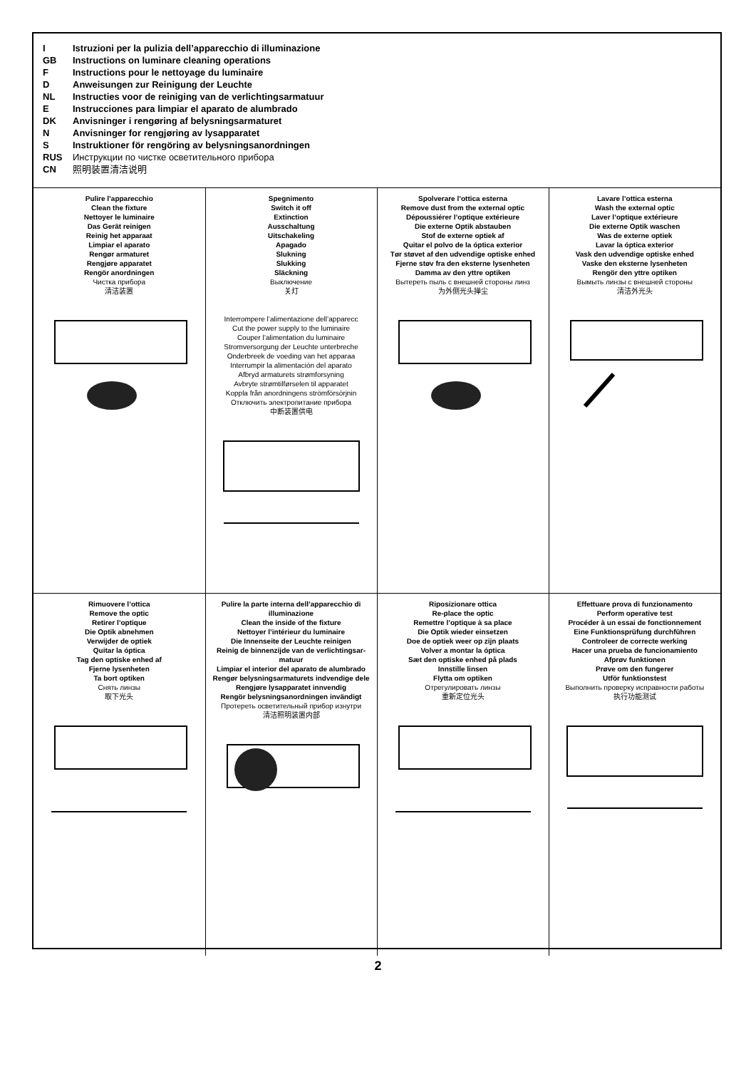I Istruzioni per la pulizia dell’apparecchio di illuminazione
GB Instructions on luminare cleaning operations
F Instructions pour le nettoyage du luminaire
D Anweisungen zur Reinigung der Leuchte
NL Instructies voor de reiniging van de verlichtingsarmatuur
E Instrucciones para limpiar el aparato de alumbrado
DK Anvisninger i rengøring af belysningsarmaturet
N Anvisninger for rengjøring av lysapparatet
S Instruktioner för rengöring av belysningsanordningen
RUS Инструкции по чистке осветительного прибора
CN 照明装置清洁说明
| Pulire l’apparecchio Clean the fixture Nettoyer le luminaire Das Gerät reinigen Reinig het apparaat Limpiar el aparato Rengør armaturet Rengjøre apparatet Rengör anordningen Чистка прибора 清洁装置 | Spegnimento Switch it off Extinction Ausschaltung Uitschakeling Apagado Slukning Slukking Släckning Выключение 关灯 Interrompere l’alimentazione dell’apparecc Cut the power supply to the luminaire Couper l’alimentation du luminaire Stromversorgung der Leuchte unterbreche Onderbreek de voeding van het apparaa Interrumpir la alimentación del aparato Afbryd armaturets strømforsyning Avbryte strømtilførselen til apparatet Koppla från anordningens strömförsörjnin Отключить электропитание прибора 中断装置供电 | Spolverare l’ottica esterna Remove dust from the external optic Dépoussiérer l’optique extérieure Die externe Optik abstauben Stof de externe optiek af Quitar el polvo de la óptica exterior Tør støvet af den udvendige optiske enhed Fjerne støv fra den eksterne lysenheten Damma av den yttre optiken Вытереть пыль с внешней стороны линз 为外侧光头掸尘 | Lavare l’ottica esterna Wash the external optic Laver l’optique extérieure Die externe Optik waschen Was de externe optiek Lavar la óptica exterior Vask den udvendige optiske enhed Vaske den eksterne lysenheten Rengör den yttre optiken Вымыть линзы с внешней стороны 清洁外光头 |
| Rimuovere l’ottica Remove the optic Retirer l’optique Die Optik abnehmen Verwijder de optiek Quitar la óptica Tag den optiske enhed af Fjerne lysenheten Ta bort optiken Снять линзы 取下光头 | Pulire la parte interna dell’apparecchio di illuminazione Clean the inside of the fixture Nettoyer l’intérieur du luminaire Die Innenseite der Leuchte reinigen Reinig de binnenzijde van de verlichtingsar-matuur Limpiar el interior del aparato de alumbrado Rengør belysningsarmaturets indvendige dele Rengjøre lysapparatet innvendig Rengör belysningsanordningen invändigt Протереть осветительный прибор изнутри 清洁照明装置内部 | Riposizionare ottica Re-place the optic Remettre l’optique à sa place Die Optik wieder einsetzen Doe de optiek weer op zijn plaats Volver a montar la óptica Sæt den optiske enhed på plads Innstille linsen Flytta om optiken Отрегулировать линзы 重新定位光头 | Effettuare prova di funzionamento Perform operative test Procéder à un essai de fonctionnement Eine Funktionsprüfung durchführen Controleer de correcte werking Hacer una prueba de funcionamiento Afprøv funktionen Prøve om den fungerer Utför funktionstest Выполнить проверку исправности работы 执行功能测试 |
2